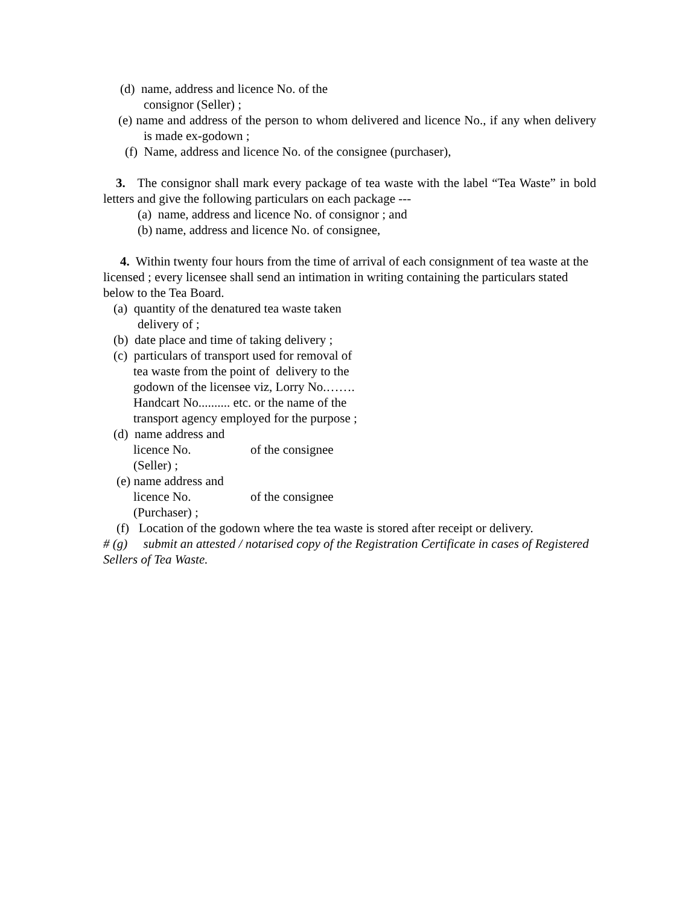(d) name, address and licence No. of the
consignor (Seller) ;
(e) name and address of the person to whom delivered and licence No., if any when delivery is made ex-godown ;
(f) Name, address and licence No. of the consignee (purchaser),
3. The consignor shall mark every package of tea waste with the label “Tea Waste” in bold letters and give the following particulars on each package ---
(a) name, address and licence No. of consignor ; and
(b) name, address and licence No. of consignee,
4. Within twenty four hours from the time of arrival of each consignment of tea waste at the licensed ; every licensee shall send an intimation in writing containing the particulars stated below to the Tea Board.
(a) quantity of the denatured tea waste taken
delivery of ;
(b) date place and time of taking delivery ;
(c) particulars of transport used for removal of
tea waste from the point of delivery to the
godown of the licensee viz, Lorry No.…….
Handcart No.......... etc. or the name of the
transport agency employed for the purpose ;
(d) name address and
licence No. of the consignee
(Seller) ;
(e) name address and
licence No. of the consignee
(Purchaser) ;
(f) Location of the godown where the tea waste is stored after receipt or delivery.
# (g) submit an attested / notarised copy of the Registration Certificate in cases of Registered Sellers of Tea Waste.